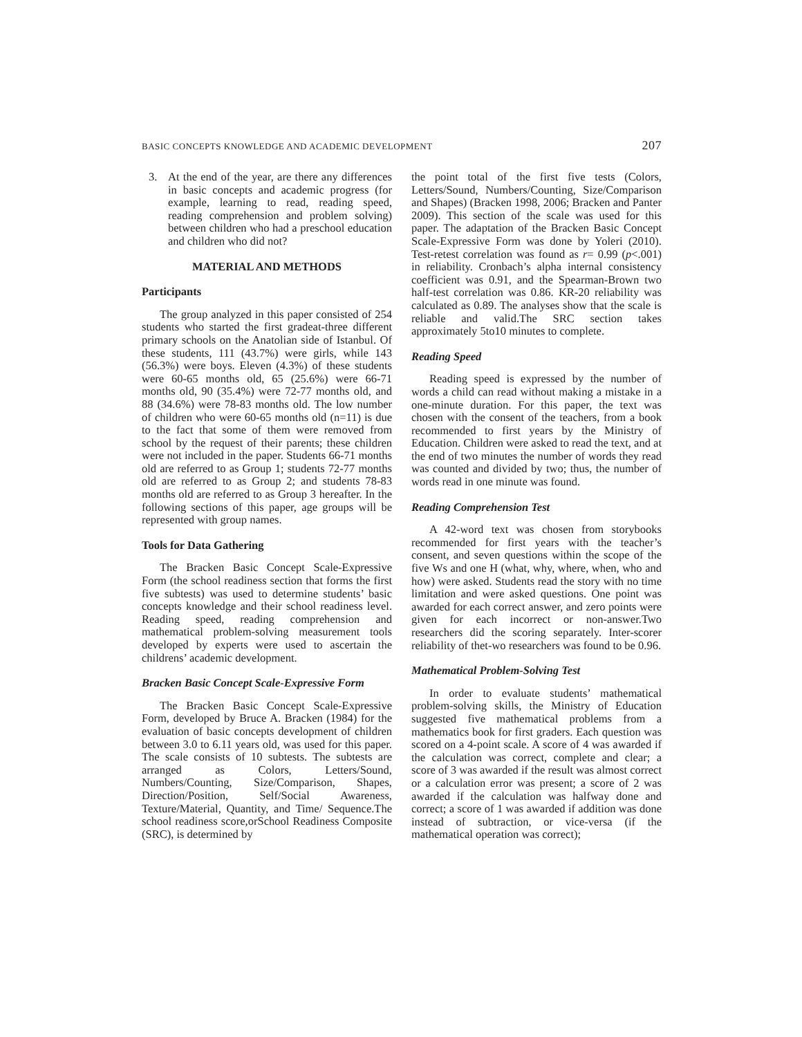BASIC CONCEPTS KNOWLEDGE AND ACADEMIC DEVELOPMENT 207
3. At the end of the year, are there any differences in basic concepts and academic progress (for example, learning to read, reading speed, reading comprehension and problem solving) between children who had a preschool education and children who did not?
MATERIAL AND METHODS
Participants
The group analyzed in this paper consisted of 254 students who started the first gradeat-three different primary schools on the Anatolian side of Istanbul. Of these students, 111 (43.7%) were girls, while 143 (56.3%) were boys. Eleven (4.3%) of these students were 60-65 months old, 65 (25.6%) were 66-71 months old, 90 (35.4%) were 72-77 months old, and 88 (34.6%) were 78-83 months old. The low number of children who were 60-65 months old (n=11) is due to the fact that some of them were removed from school by the request of their parents; these children were not included in the paper. Students 66-71 months old are referred to as Group 1; students 72-77 months old are referred to as Group 2; and students 78-83 months old are referred to as Group 3 hereafter. In the following sections of this paper, age groups will be represented with group names.
Tools for Data Gathering
The Bracken Basic Concept Scale-Expressive Form (the school readiness section that forms the first five subtests) was used to determine students’ basic concepts knowledge and their school readiness level. Reading speed, reading comprehension and mathematical problem-solving measurement tools developed by experts were used to ascertain the childrens’ academic development.
Bracken Basic Concept Scale-Expressive Form
The Bracken Basic Concept Scale-Expressive Form, developed by Bruce A. Bracken (1984) for the evaluation of basic concepts development of children between 3.0 to 6.11 years old, was used for this paper. The scale consists of 10 subtests. The subtests are arranged as Colors, Letters/Sound, Numbers/Counting, Size/Comparison, Shapes, Direction/Position, Self/Social Awareness, Texture/Material, Quantity, and Time/ Sequence.The school readiness score,orSchool Readiness Composite (SRC), is determined by
the point total of the first five tests (Colors, Letters/Sound, Numbers/Counting, Size/Comparison and Shapes) (Bracken 1998, 2006; Bracken and Panter 2009). This section of the scale was used for this paper. The adaptation of the Bracken Basic Concept Scale-Expressive Form was done by Yoleri (2010). Test-retest correlation was found as r= 0.99 (p<.001) in reliability. Cronbach’s alpha internal consistency coefficient was 0.91, and the Spearman-Brown two half-test correlation was 0.86. KR-20 reliability was calculated as 0.89. The analyses show that the scale is reliable and valid.The SRC section takes approximately 5to10 minutes to complete.
Reading Speed
Reading speed is expressed by the number of words a child can read without making a mistake in a one-minute duration. For this paper, the text was chosen with the consent of the teachers, from a book recommended to first years by the Ministry of Education. Children were asked to read the text, and at the end of two minutes the number of words they read was counted and divided by two; thus, the number of words read in one minute was found.
Reading Comprehension Test
A 42-word text was chosen from storybooks recommended for first years with the teacher’s consent, and seven questions within the scope of the five Ws and one H (what, why, where, when, who and how) were asked. Students read the story with no time limitation and were asked questions. One point was awarded for each correct answer, and zero points were given for each incorrect or non-answer.Two researchers did the scoring separately. Inter-scorer reliability of thet-wo researchers was found to be 0.96.
Mathematical Problem-Solving Test
In order to evaluate students’ mathematical problem-solving skills, the Ministry of Education suggested five mathematical problems from a mathematics book for first graders. Each question was scored on a 4-point scale. A score of 4 was awarded if the calculation was correct, complete and clear; a score of 3 was awarded if the result was almost correct or a calculation error was present; a score of 2 was awarded if the calculation was halfway done and correct; a score of 1 was awarded if addition was done instead of subtraction, or vice-versa (if the mathematical operation was correct);